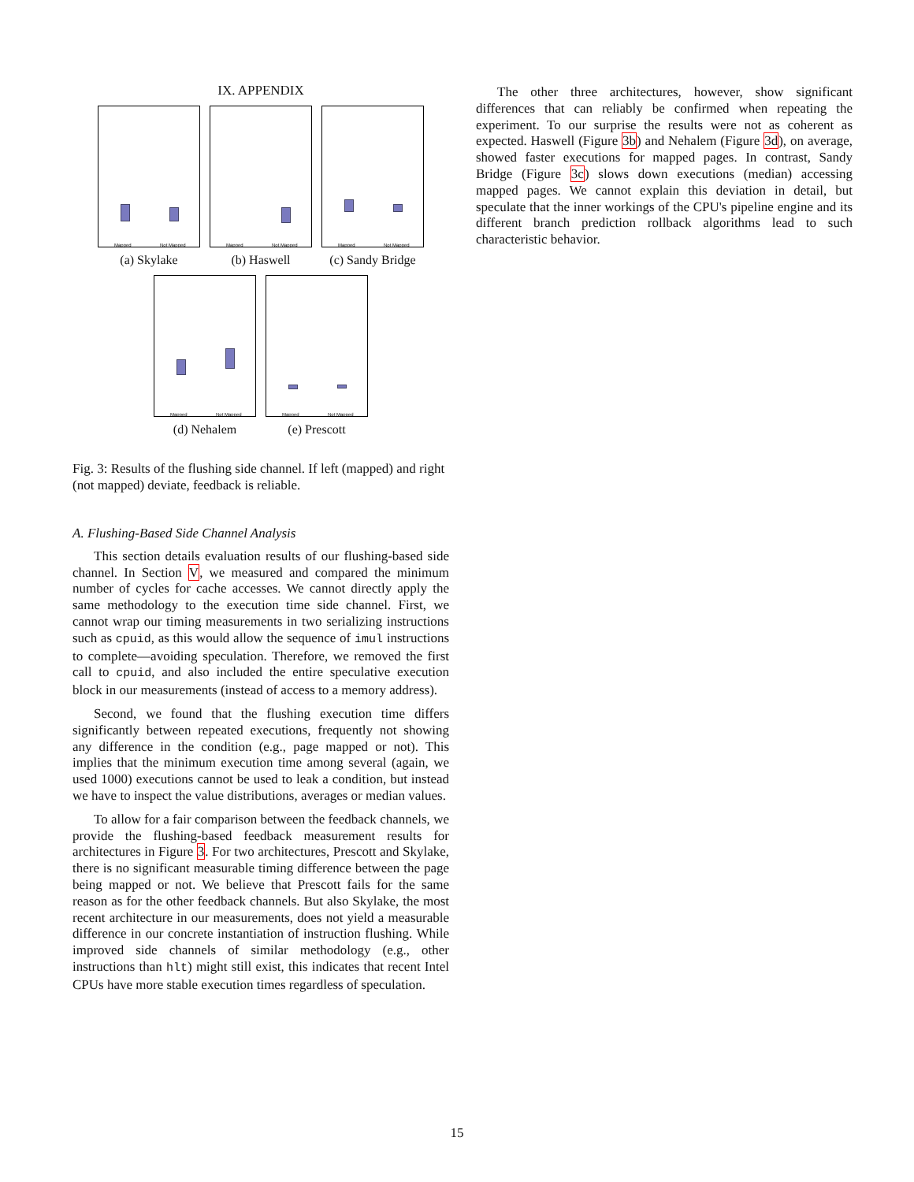IX. APPENDIX
Mapped Not Mapped
(a) Skylake
Mapped Not Mapped
(b) Haswell
Mapped Not Mapped
(c) Sandy Bridge
Mapped Not Mapped
(d) Nehalem
Mapped Not Mapped
(e) Prescott
Fig. 3: Results of the flushing side channel. If left (mapped) and right (not mapped) deviate, feedback is reliable.
A. Flushing-Based Side Channel Analysis
This section details evaluation results of our flushing-based side channel. In Section V, we measured and compared the minimum number of cycles for cache accesses. We cannot directly apply the same methodology to the execution time side channel. First, we cannot wrap our timing measurements in two serializing instructions such as cpuid, as this would allow the sequence of imul instructions to complete—avoiding speculation. Therefore, we removed the first call to cpuid, and also included the entire speculative execution block in our measurements (instead of access to a memory address).
Second, we found that the flushing execution time differs significantly between repeated executions, frequently not showing any difference in the condition (e.g., page mapped or not). This implies that the minimum execution time among several (again, we used 1000) executions cannot be used to leak a condition, but instead we have to inspect the value distributions, averages or median values.
To allow for a fair comparison between the feedback channels, we provide the flushing-based feedback measurement results for architectures in Figure 3. For two architectures, Prescott and Skylake, there is no significant measurable timing difference between the page being mapped or not. We believe that Prescott fails for the same reason as for the other feedback channels. But also Skylake, the most recent architecture in our measurements, does not yield a measurable difference in our concrete instantiation of instruction flushing. While improved side channels of similar methodology (e.g., other instructions than hlt) might still exist, this indicates that recent Intel CPUs have more stable execution times regardless of speculation.
The other three architectures, however, show significant differences that can reliably be confirmed when repeating the experiment. To our surprise the results were not as coherent as expected. Haswell (Figure 3b) and Nehalem (Figure 3d), on average, showed faster executions for mapped pages. In contrast, Sandy Bridge (Figure 3c) slows down executions (median) accessing mapped pages. We cannot explain this deviation in detail, but speculate that the inner workings of the CPU's pipeline engine and its different branch prediction rollback algorithms lead to such characteristic behavior.
15